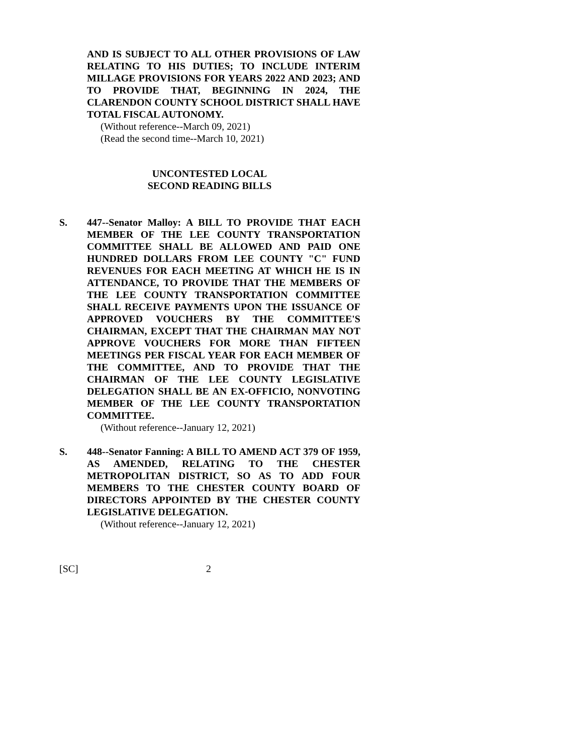AND IS SUBJECT TO ALL OTHER PROVISIONS OF LAW RELATING TO HIS DUTIES; TO INCLUDE INTERIM MILLAGE PROVISIONS FOR YEARS 2022 AND 2023; AND TO PROVIDE THAT, BEGINNING IN 2024, THE CLARENDON COUNTY SCHOOL DISTRICT SHALL HAVE TOTAL FISCAL AUTONOMY.
(Without reference--March 09, 2021)
(Read the second time--March 10, 2021)
UNCONTESTED LOCAL
SECOND READING BILLS
S. 447--Senator Malloy: A BILL TO PROVIDE THAT EACH MEMBER OF THE LEE COUNTY TRANSPORTATION COMMITTEE SHALL BE ALLOWED AND PAID ONE HUNDRED DOLLARS FROM LEE COUNTY "C" FUND REVENUES FOR EACH MEETING AT WHICH HE IS IN ATTENDANCE, TO PROVIDE THAT THE MEMBERS OF THE LEE COUNTY TRANSPORTATION COMMITTEE SHALL RECEIVE PAYMENTS UPON THE ISSUANCE OF APPROVED VOUCHERS BY THE COMMITTEE'S CHAIRMAN, EXCEPT THAT THE CHAIRMAN MAY NOT APPROVE VOUCHERS FOR MORE THAN FIFTEEN MEETINGS PER FISCAL YEAR FOR EACH MEMBER OF THE COMMITTEE, AND TO PROVIDE THAT THE CHAIRMAN OF THE LEE COUNTY LEGISLATIVE DELEGATION SHALL BE AN EX-OFFICIO, NONVOTING MEMBER OF THE LEE COUNTY TRANSPORTATION COMMITTEE.
(Without reference--January 12, 2021)
S. 448--Senator Fanning: A BILL TO AMEND ACT 379 OF 1959, AS AMENDED, RELATING TO THE CHESTER METROPOLITAN DISTRICT, SO AS TO ADD FOUR MEMBERS TO THE CHESTER COUNTY BOARD OF DIRECTORS APPOINTED BY THE CHESTER COUNTY LEGISLATIVE DELEGATION.
(Without reference--January 12, 2021)
[SC] 2